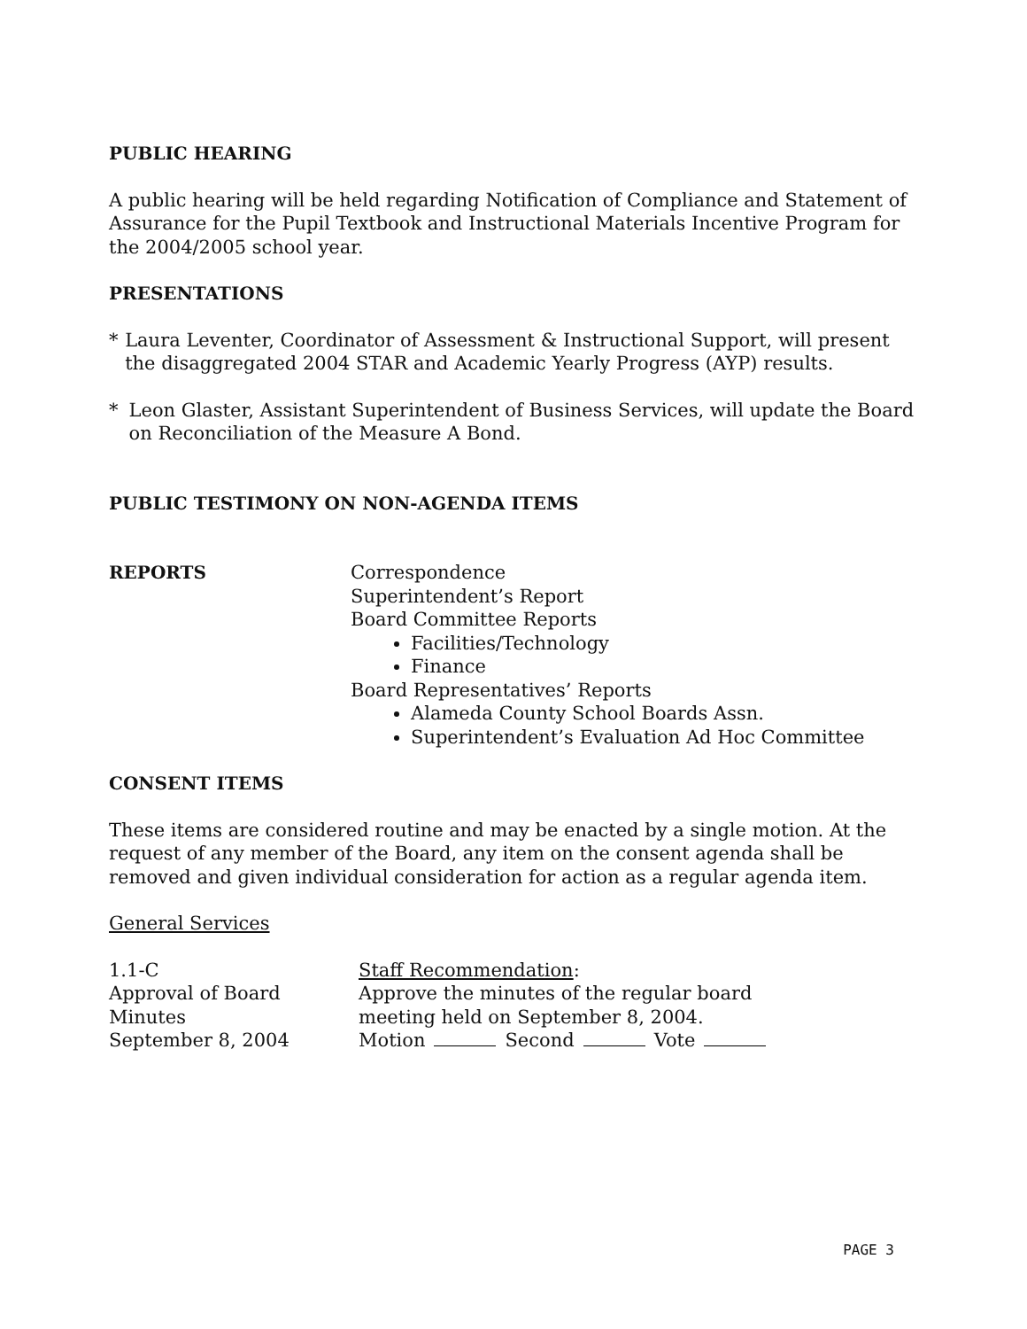PUBLIC HEARING
A public hearing will be held regarding Notification of Compliance and Statement of Assurance for the Pupil Textbook and Instructional Materials Incentive Program for the 2004/2005 school year.
PRESENTATIONS
* Laura Leventer, Coordinator of Assessment & Instructional Support, will present the disaggregated 2004 STAR and Academic Yearly Progress (AYP) results.
* Leon Glaster, Assistant Superintendent of Business Services, will update the Board on Reconciliation of the Measure A Bond.
PUBLIC TESTIMONY ON NON-AGENDA ITEMS
REPORTS Correspondence
Superintendent’s Report
Board Committee Reports
Facilities/Technology
Finance
Board Representatives’ Reports
Alameda County School Boards Assn.
Superintendent’s Evaluation Ad Hoc Committee
CONSENT ITEMS
These items are considered routine and may be enacted by a single motion. At the request of any member of the Board, any item on the consent agenda shall be removed and given individual consideration for action as a regular agenda item.
General Services
1.1-C
Approval of Board
Minutes
September 8, 2004
Staff Recommendation:
Approve the minutes of the regular board
meeting held on September 8, 2004.
Motion Second Vote
PAGE 3